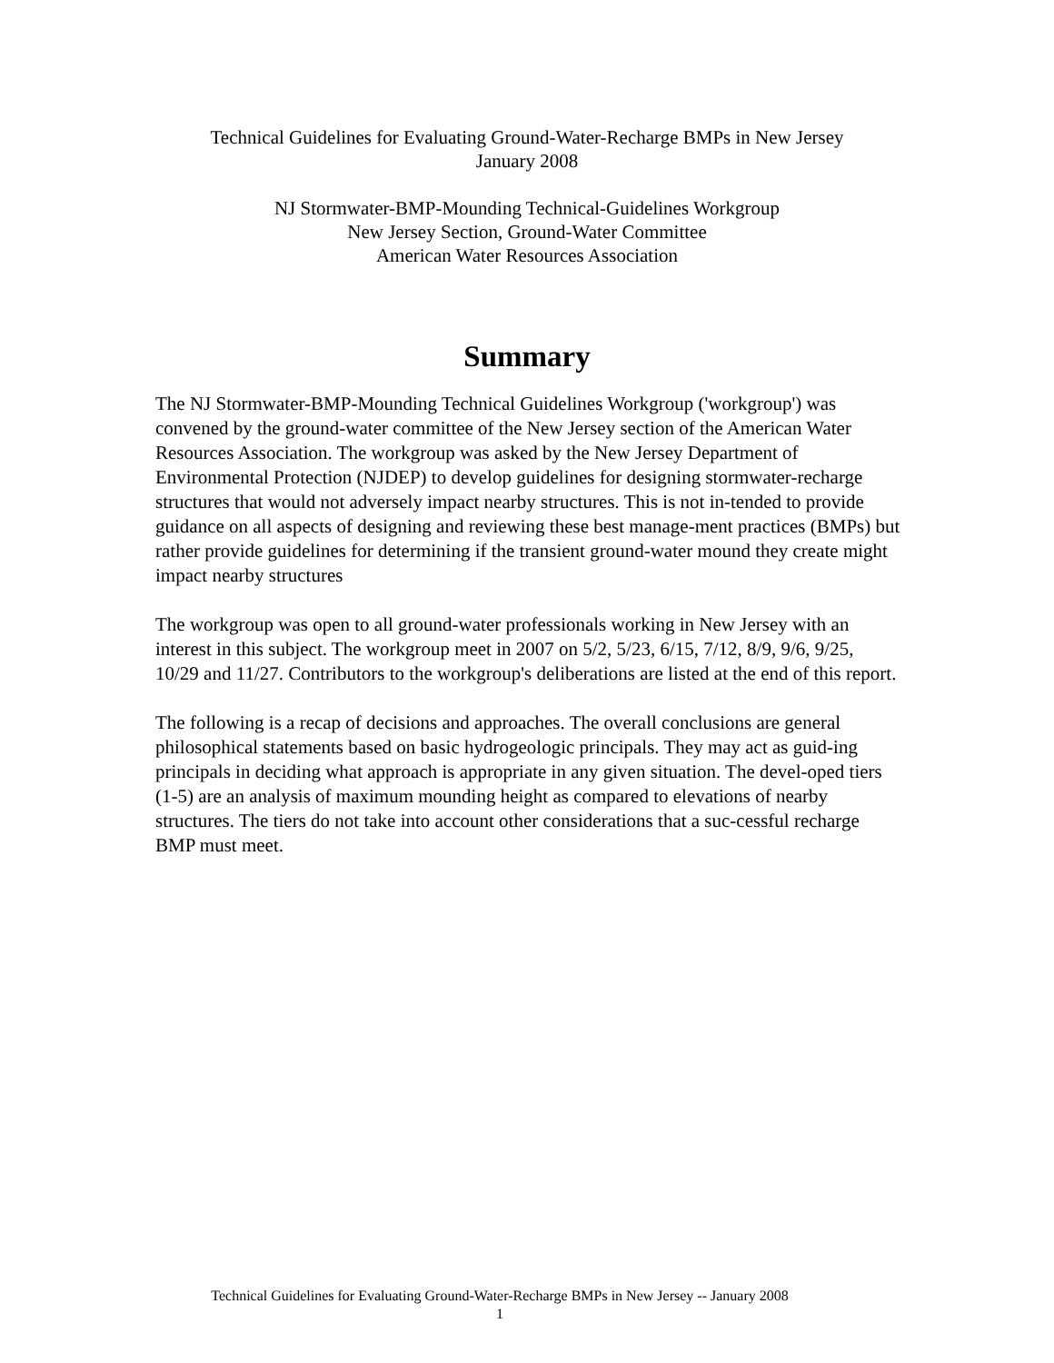Technical Guidelines for Evaluating Ground-Water-Recharge BMPs in New Jersey
January 2008
NJ Stormwater-BMP-Mounding Technical-Guidelines Workgroup
New Jersey Section, Ground-Water Committee
American Water Resources Association
Summary
The NJ Stormwater-BMP-Mounding Technical Guidelines Workgroup ('workgroup') was convened by the ground-water committee of the New Jersey section of the American Water Resources Association. The workgroup was asked by the New Jersey Department of Environmental Protection (NJDEP) to develop guidelines for designing stormwater-recharge structures that would not adversely impact nearby structures. This is not in-tended to provide guidance on all aspects of designing and reviewing these best manage-ment practices (BMPs) but rather provide guidelines for determining if the transient ground-water mound they create might impact nearby structures
The workgroup was open to all ground-water professionals working in New Jersey with an interest in this subject. The workgroup meet in 2007 on 5/2, 5/23, 6/15, 7/12, 8/9, 9/6, 9/25, 10/29 and 11/27. Contributors to the workgroup's deliberations are listed at the end of this report.
The following is a recap of decisions and approaches. The overall conclusions are general philosophical statements based on basic hydrogeologic principals. They may act as guid-ing principals in deciding what approach is appropriate in any given situation. The devel-oped tiers (1-5) are an analysis of maximum mounding height as compared to elevations of nearby structures. The tiers do not take into account other considerations that a suc-cessful recharge BMP must meet.
Technical Guidelines for Evaluating Ground-Water-Recharge BMPs in New Jersey -- January 2008
1